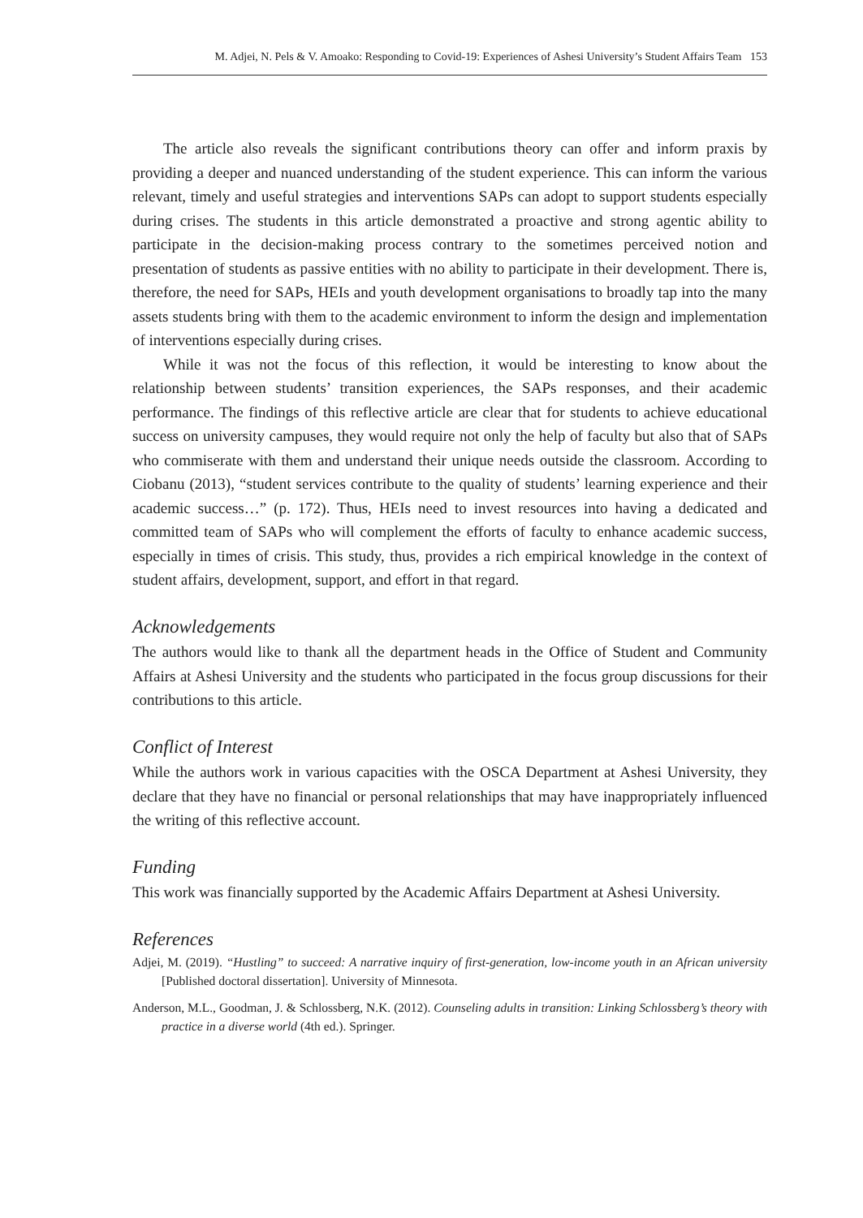M. Adjei, N. Pels & V. Amoako: Responding to Covid-19: Experiences of Ashesi University’s Student Affairs Team 153
The article also reveals the significant contributions theory can offer and inform praxis by providing a deeper and nuanced understanding of the student experience. This can inform the various relevant, timely and useful strategies and interventions SAPs can adopt to support students especially during crises. The students in this article demonstrated a proactive and strong agentic ability to participate in the decision-making process contrary to the sometimes perceived notion and presentation of students as passive entities with no ability to participate in their development. There is, therefore, the need for SAPs, HEIs and youth development organisations to broadly tap into the many assets students bring with them to the academic environment to inform the design and implementation of interventions especially during crises.
While it was not the focus of this reflection, it would be interesting to know about the relationship between students’ transition experiences, the SAPs responses, and their academic performance. The findings of this reflective article are clear that for students to achieve educational success on university campuses, they would require not only the help of faculty but also that of SAPs who commiserate with them and understand their unique needs outside the classroom. According to Ciobanu (2013), “student services contribute to the quality of students’ learning experience and their academic success…” (p. 172). Thus, HEIs need to invest resources into having a dedicated and committed team of SAPs who will complement the efforts of faculty to enhance academic success, especially in times of crisis. This study, thus, provides a rich empirical knowledge in the context of student affairs, development, support, and effort in that regard.
Acknowledgements
The authors would like to thank all the department heads in the Office of Student and Community Affairs at Ashesi University and the students who participated in the focus group discussions for their contributions to this article.
Conflict of Interest
While the authors work in various capacities with the OSCA Department at Ashesi University, they declare that they have no financial or personal relationships that may have inappropriately influenced the writing of this reflective account.
Funding
This work was financially supported by the Academic Affairs Department at Ashesi University.
References
Adjei, M. (2019). “Hustling” to succeed: A narrative inquiry of first-generation, low-income youth in an African university [Published doctoral dissertation]. University of Minnesota.
Anderson, M.L., Goodman, J. & Schlossberg, N.K. (2012). Counseling adults in transition: Linking Schlossberg’s theory with practice in a diverse world (4th ed.). Springer.